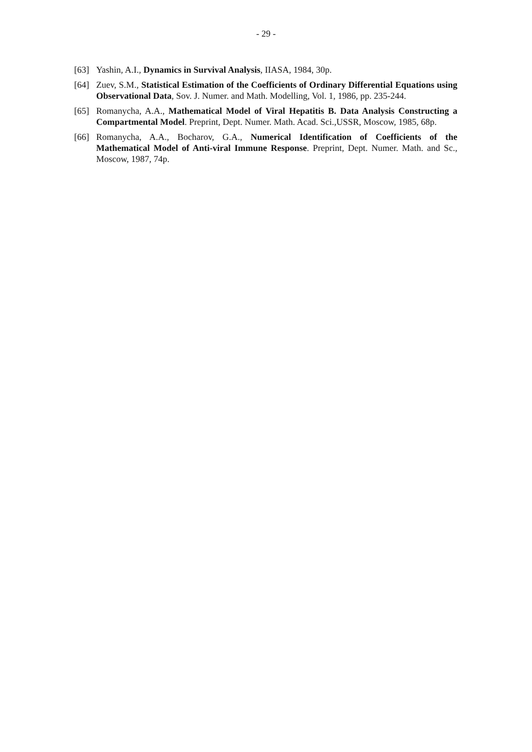- 29 -
[63] Yashin, A.I., Dynamics in Survival Analysis, IIASA, 1984, 30p.
[64] Zuev, S.M., Statistical Estimation of the Coefficients of Ordinary Differential Equations using Observational Data, Sov. J. Numer. and Math. Modelling, Vol. 1, 1986, pp. 235-244.
[65] Romanycha, A.A., Mathematical Model of Viral Hepatitis B. Data Analysis Constructing a Compartmental Model. Preprint, Dept. Numer. Math. Acad. Sci.,USSR, Moscow, 1985, 68p.
[66] Romanycha, A.A., Bocharov, G.A., Numerical Identification of Coefficients of the Mathematical Model of Anti-viral Immune Response. Preprint, Dept. Numer. Math. and Sc., Moscow, 1987, 74p.